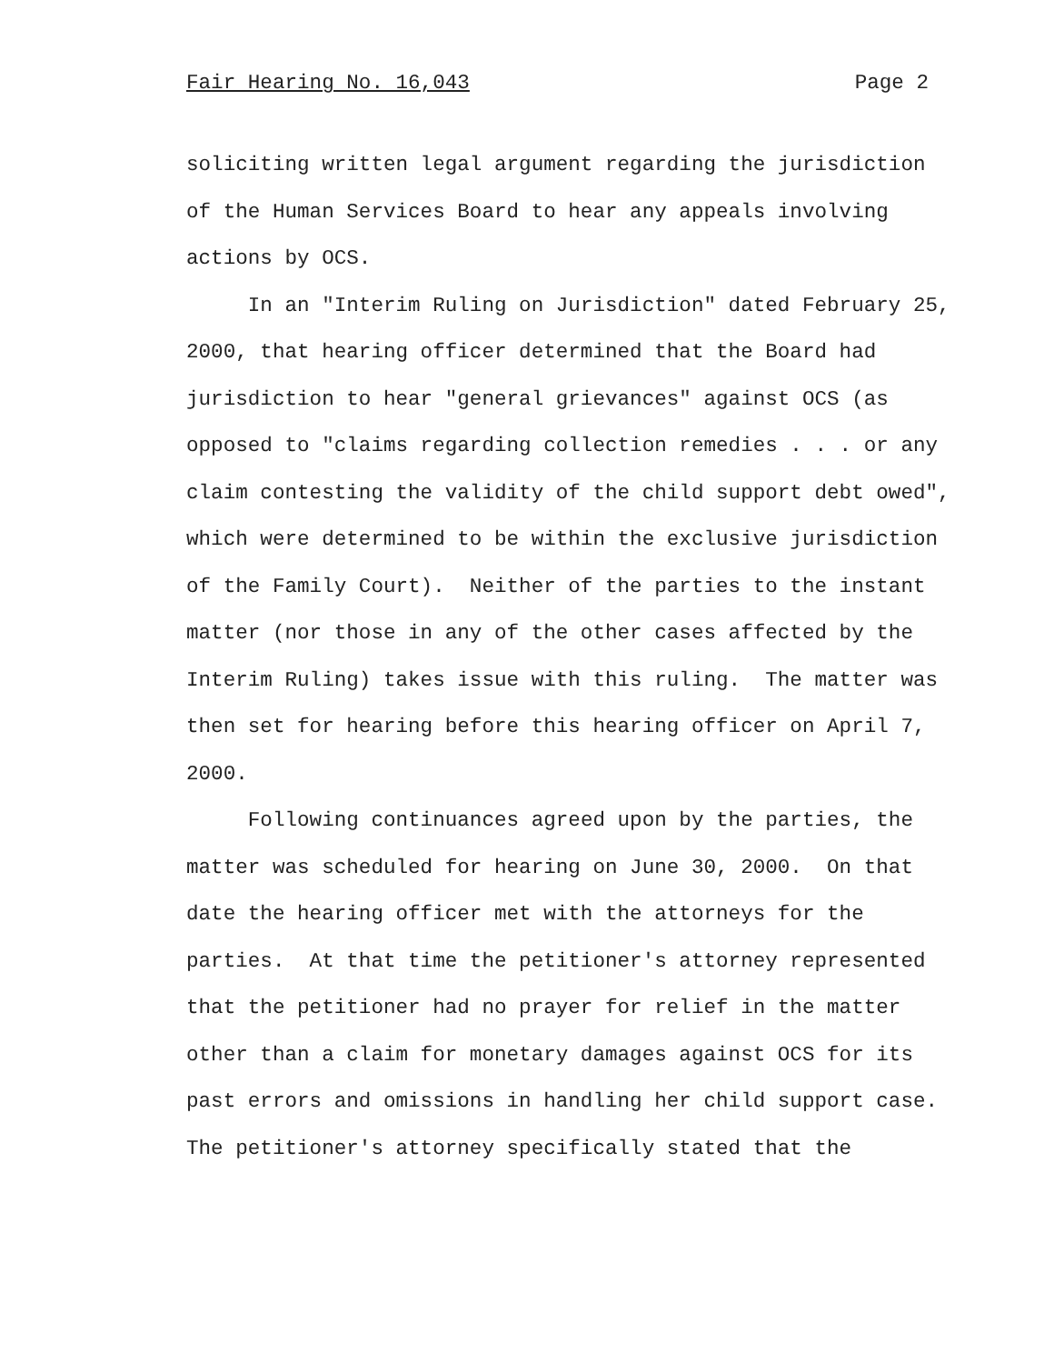Fair Hearing No. 16,043 Page 2
soliciting written legal argument regarding the jurisdiction of the Human Services Board to hear any appeals involving actions by OCS.
In an "Interim Ruling on Jurisdiction" dated February 25, 2000, that hearing officer determined that the Board had jurisdiction to hear "general grievances" against OCS (as opposed to "claims regarding collection remedies . . . or any claim contesting the validity of the child support debt owed", which were determined to be within the exclusive jurisdiction of the Family Court). Neither of the parties to the instant matter (nor those in any of the other cases affected by the Interim Ruling) takes issue with this ruling. The matter was then set for hearing before this hearing officer on April 7, 2000.
Following continuances agreed upon by the parties, the matter was scheduled for hearing on June 30, 2000. On that date the hearing officer met with the attorneys for the parties. At that time the petitioner's attorney represented that the petitioner had no prayer for relief in the matter other than a claim for monetary damages against OCS for its past errors and omissions in handling her child support case. The petitioner's attorney specifically stated that the